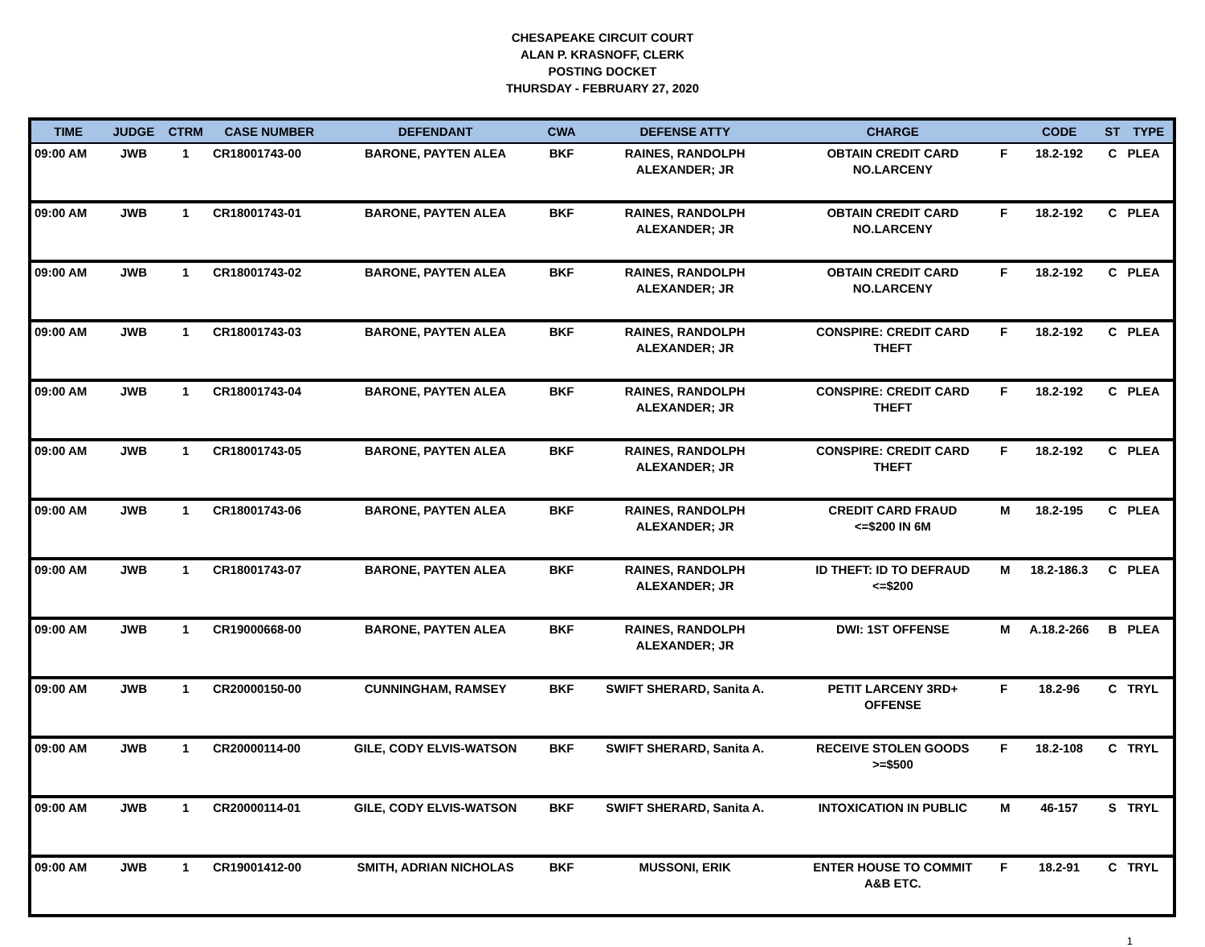CHESAPEAKE CIRCUIT COURT
ALAN P. KRASNOFF, CLERK
POSTING DOCKET
THURSDAY - FEBRUARY 27, 2020
| TIME | JUDGE | CTRM | CASE NUMBER | DEFENDANT | CWA | DEFENSE ATTY | CHARGE | | CODE | ST | TYPE |
| --- | --- | --- | --- | --- | --- | --- | --- | --- | --- | --- | --- |
| 09:00 AM | JWB | 1 | CR18001743-00 | BARONE, PAYTEN ALEA | BKF | RAINES, RANDOLPH ALEXANDER; JR | OBTAIN CREDIT CARD NO.LARCENY | F | 18.2-192 | C | PLEA |
| 09:00 AM | JWB | 1 | CR18001743-01 | BARONE, PAYTEN ALEA | BKF | RAINES, RANDOLPH ALEXANDER; JR | OBTAIN CREDIT CARD NO.LARCENY | F | 18.2-192 | C | PLEA |
| 09:00 AM | JWB | 1 | CR18001743-02 | BARONE, PAYTEN ALEA | BKF | RAINES, RANDOLPH ALEXANDER; JR | OBTAIN CREDIT CARD NO.LARCENY | F | 18.2-192 | C | PLEA |
| 09:00 AM | JWB | 1 | CR18001743-03 | BARONE, PAYTEN ALEA | BKF | RAINES, RANDOLPH ALEXANDER; JR | CONSPIRE: CREDIT CARD THEFT | F | 18.2-192 | C | PLEA |
| 09:00 AM | JWB | 1 | CR18001743-04 | BARONE, PAYTEN ALEA | BKF | RAINES, RANDOLPH ALEXANDER; JR | CONSPIRE: CREDIT CARD THEFT | F | 18.2-192 | C | PLEA |
| 09:00 AM | JWB | 1 | CR18001743-05 | BARONE, PAYTEN ALEA | BKF | RAINES, RANDOLPH ALEXANDER; JR | CONSPIRE: CREDIT CARD THEFT | F | 18.2-192 | C | PLEA |
| 09:00 AM | JWB | 1 | CR18001743-06 | BARONE, PAYTEN ALEA | BKF | RAINES, RANDOLPH ALEXANDER; JR | CREDIT CARD FRAUD <=$200 IN 6M | M | 18.2-195 | C | PLEA |
| 09:00 AM | JWB | 1 | CR18001743-07 | BARONE, PAYTEN ALEA | BKF | RAINES, RANDOLPH ALEXANDER; JR | ID THEFT: ID TO DEFRAUD <=$200 | M | 18.2-186.3 | C | PLEA |
| 09:00 AM | JWB | 1 | CR19000668-00 | BARONE, PAYTEN ALEA | BKF | RAINES, RANDOLPH ALEXANDER; JR | DWI: 1ST OFFENSE | M | A.18.2-266 | B | PLEA |
| 09:00 AM | JWB | 1 | CR20000150-00 | CUNNINGHAM, RAMSEY | BKF | SWIFT SHERARD, Sanita A. | PETIT LARCENY 3RD+ OFFENSE | F | 18.2-96 | C | TRYL |
| 09:00 AM | JWB | 1 | CR20000114-00 | GILE, CODY ELVIS-WATSON | BKF | SWIFT SHERARD, Sanita A. | RECEIVE STOLEN GOODS >=$500 | F | 18.2-108 | C | TRYL |
| 09:00 AM | JWB | 1 | CR20000114-01 | GILE, CODY ELVIS-WATSON | BKF | SWIFT SHERARD, Sanita A. | INTOXICATION IN PUBLIC | M | 46-157 | S | TRYL |
| 09:00 AM | JWB | 1 | CR19001412-00 | SMITH, ADRIAN NICHOLAS | BKF | MUSSONI, ERIK | ENTER HOUSE TO COMMIT A&B ETC. | F | 18.2-91 | C | TRYL |
1